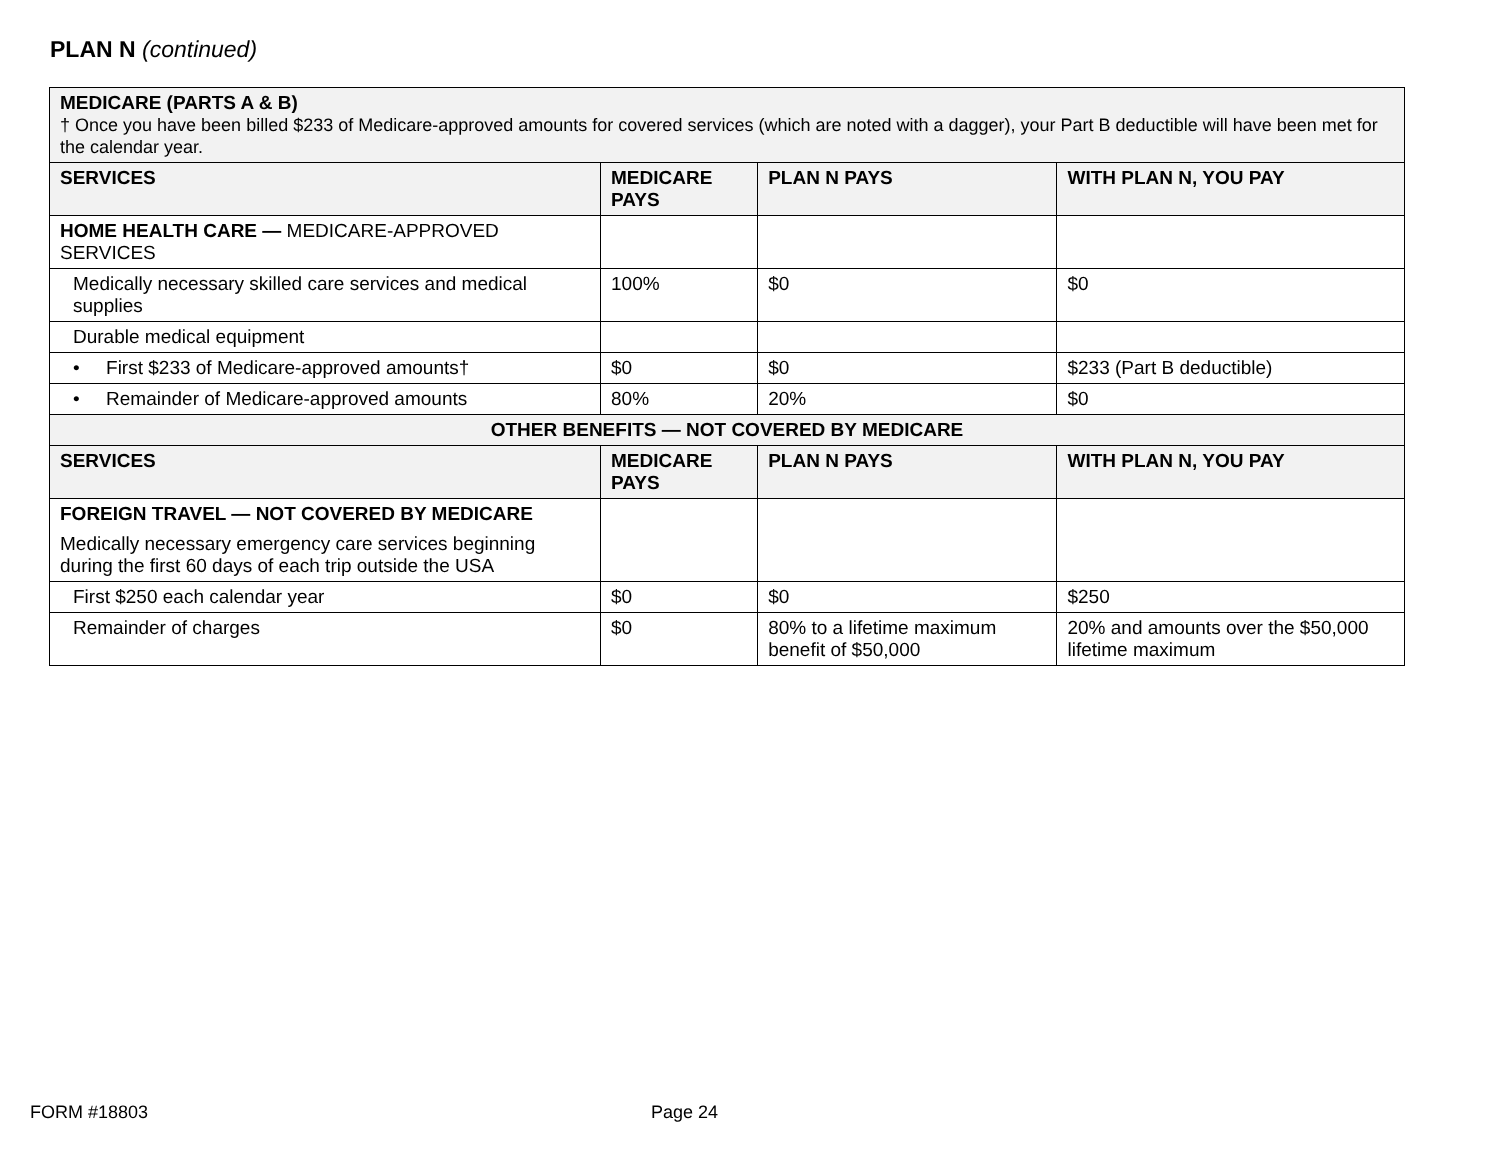PLAN N (continued)
| MEDICARE (PARTS A & B) † Once you have been billed $233 of Medicare-approved amounts for covered services (which are noted with a dagger), your Part B deductible will have been met for the calendar year. | | | |
| SERVICES | MEDICARE PAYS | PLAN N PAYS | WITH PLAN N, YOU PAY |
| HOME HEALTH CARE — MEDICARE-APPROVED SERVICES | | | |
| Medically necessary skilled care services and medical supplies | 100% | $0 | $0 |
| Durable medical equipment | | | |
| • First $233 of Medicare-approved amounts† | $0 | $0 | $233 (Part B deductible) |
| • Remainder of Medicare-approved amounts | 80% | 20% | $0 |
| OTHER BENEFITS — NOT COVERED BY MEDICARE | | | |
| SERVICES | MEDICARE PAYS | PLAN N PAYS | WITH PLAN N, YOU PAY |
| FOREIGN TRAVEL — NOT COVERED BY MEDICARE Medically necessary emergency care services beginning during the first 60 days of each trip outside the USA | | | |
| First $250 each calendar year | $0 | $0 | $250 |
| Remainder of charges | $0 | 80% to a lifetime maximum benefit of $50,000 | 20% and amounts over the $50,000 lifetime maximum |
FORM #18803 Page 24